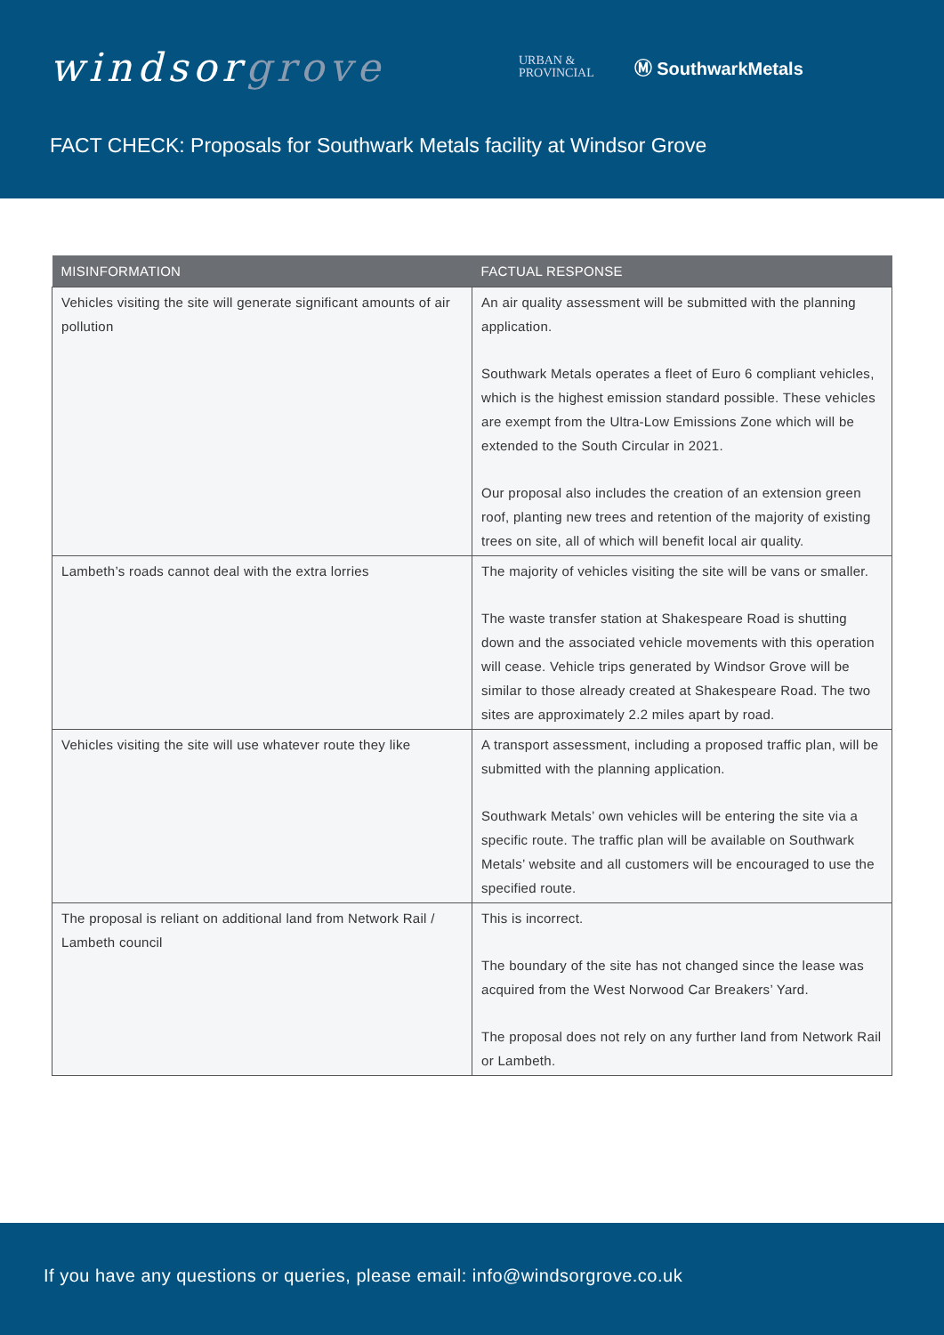windsorgrove
URBAN &
PROVINCIAL
Ⓜ SouthwarkMetals
FACT CHECK: Proposals for Southwark Metals facility at Windsor Grove
| MISINFORMATION | FACTUAL RESPONSE |
| --- | --- |
| Vehicles visiting the site will generate significant amounts of air pollution | An air quality assessment will be submitted with the planning application. Southwark Metals operates a fleet of Euro 6 compliant vehicles, which is the highest emission standard possible. These vehicles are exempt from the Ultra-Low Emissions Zone which will be extended to the South Circular in 2021. Our proposal also includes the creation of an extension green roof, planting new trees and retention of the majority of existing trees on site, all of which will benefit local air quality. |
| Lambeth’s roads cannot deal with the extra lorries | The majority of vehicles visiting the site will be vans or smaller. The waste transfer station at Shakespeare Road is shutting down and the associated vehicle movements with this operation will cease. Vehicle trips generated by Windsor Grove will be similar to those already created at Shakespeare Road. The two sites are approximately 2.2 miles apart by road. |
| Vehicles visiting the site will use whatever route they like | A transport assessment, including a proposed traffic plan, will be submitted with the planning application. Southwark Metals’ own vehicles will be entering the site via a specific route. The traffic plan will be available on Southwark Metals’ website and all customers will be encouraged to use the specified route. |
| The proposal is reliant on additional land from Network Rail / Lambeth council | This is incorrect. The boundary of the site has not changed since the lease was acquired from the West Norwood Car Breakers’ Yard. The proposal does not rely on any further land from Network Rail or Lambeth. |
If you have any questions or queries, please email: info@windsorgrove.co.uk